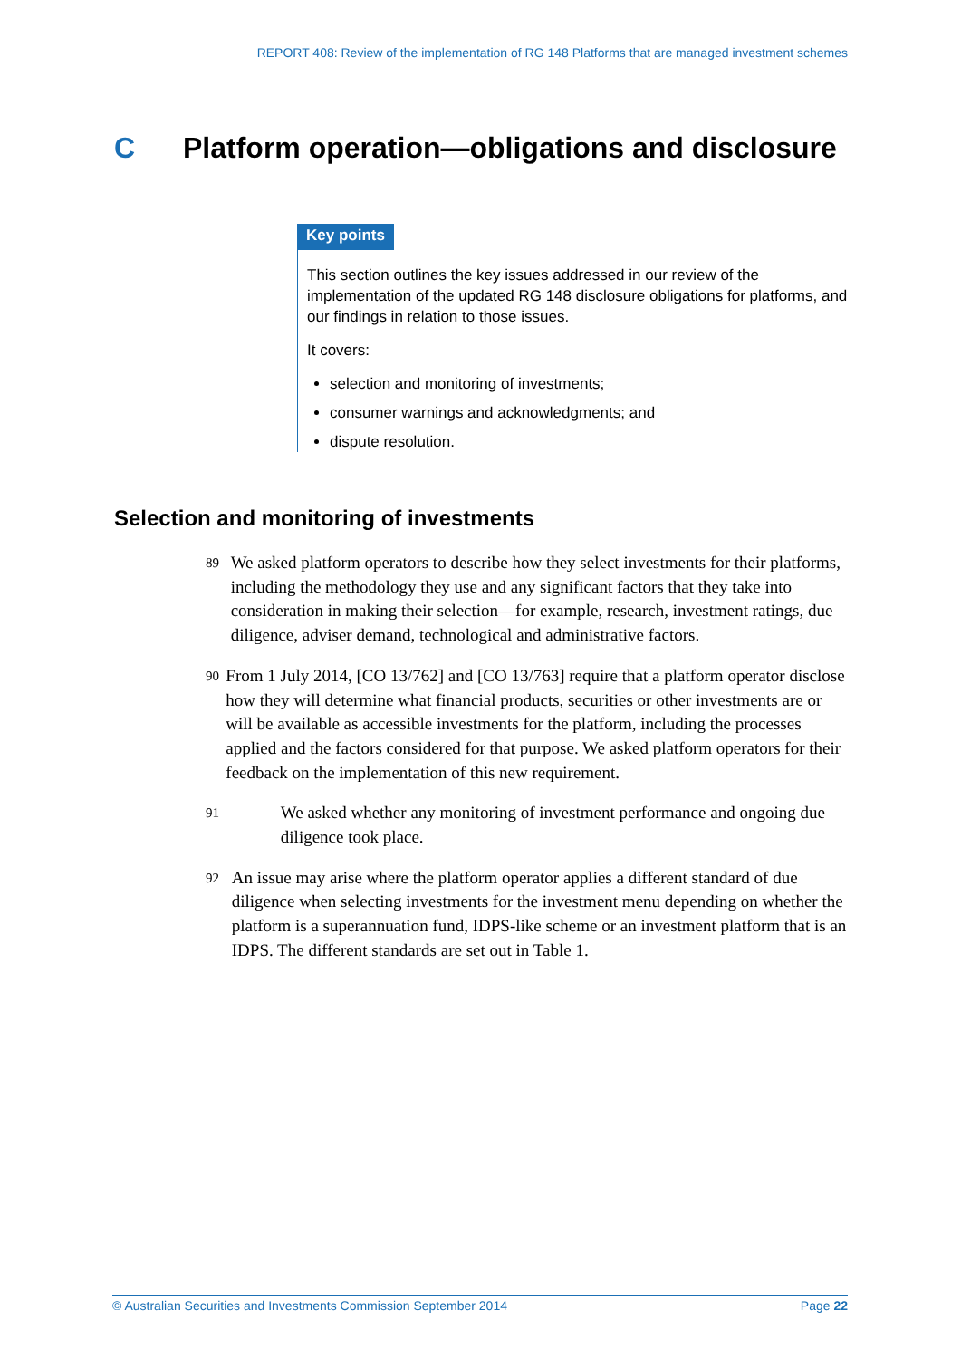REPORT 408: Review of the implementation of RG 148 Platforms that are managed investment schemes
C Platform operation—obligations and disclosure
Key points
This section outlines the key issues addressed in our review of the implementation of the updated RG 148 disclosure obligations for platforms, and our findings in relation to those issues.
It covers:
selection and monitoring of investments;
consumer warnings and acknowledgments; and
dispute resolution.
Selection and monitoring of investments
89
We asked platform operators to describe how they select investments for their platforms, including the methodology they use and any significant factors that they take into consideration in making their selection—for example, research, investment ratings, due diligence, adviser demand, technological and administrative factors.
90
From 1 July 2014, [CO 13/762] and [CO 13/763] require that a platform operator disclose how they will determine what financial products, securities or other investments are or will be available as accessible investments for the platform, including the processes applied and the factors considered for that purpose. We asked platform operators for their feedback on the implementation of this new requirement.
91
We asked whether any monitoring of investment performance and ongoing due diligence took place.
92
An issue may arise where the platform operator applies a different standard of due diligence when selecting investments for the investment menu depending on whether the platform is a superannuation fund, IDPS-like scheme or an investment platform that is an IDPS. The different standards are set out in Table 1.
© Australian Securities and Investments Commission September 2014 Page 22